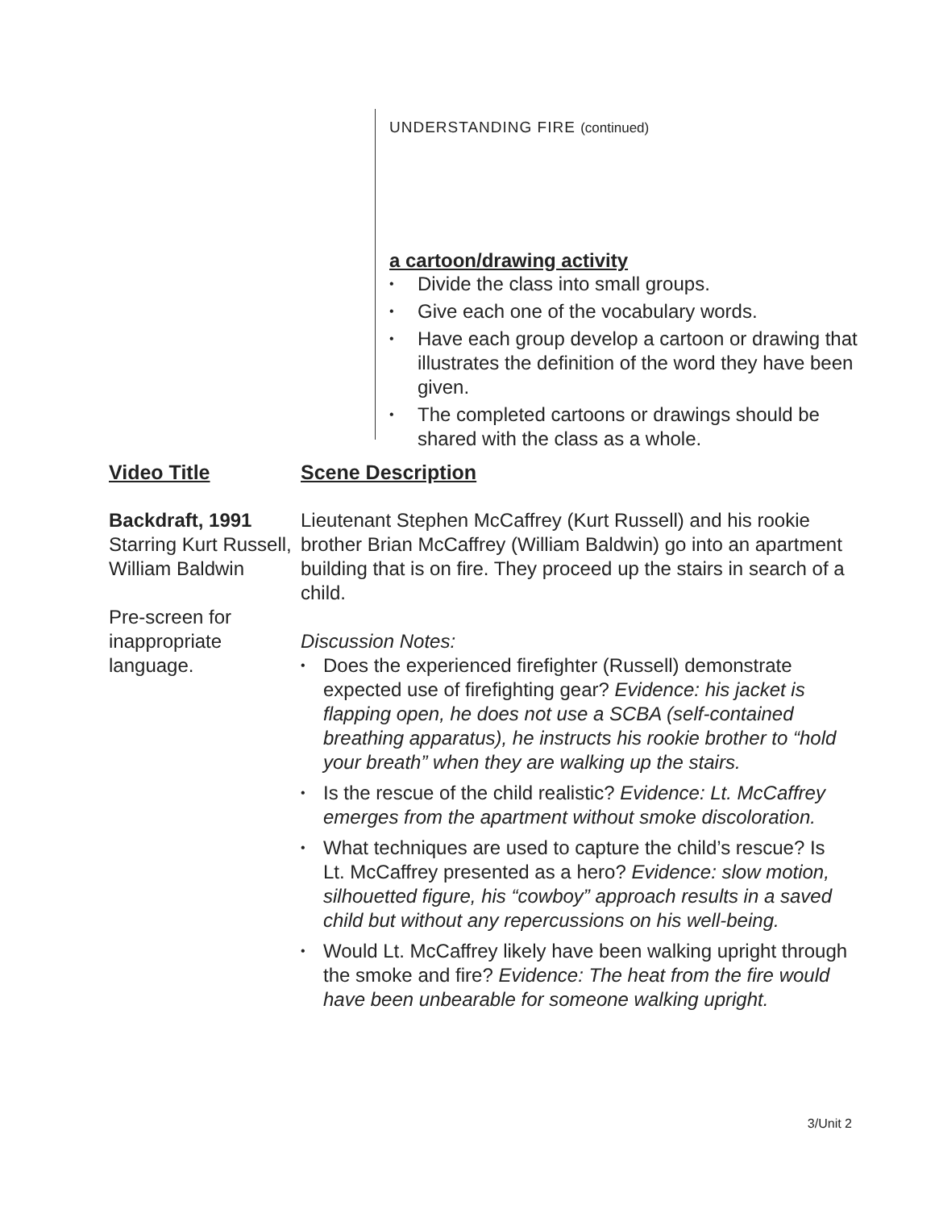UNDERSTANDING FIRE (continued)
a cartoon/drawing activity
• Divide the class into small groups.
• Give each one of the vocabulary words.
• Have each group develop a cartoon or drawing that illustrates the definition of the word they have been given.
• The completed cartoons or drawings should be shared with the class as a whole.
Video Title
Scene Description
Backdraft, 1991
Starring Kurt Russell, William Baldwin
Pre-screen for inappropriate language.
Lieutenant Stephen McCaffrey (Kurt Russell) and his rookie brother Brian McCaffrey (William Baldwin) go into an apartment building that is on fire. They proceed up the stairs in search of a child.
Discussion Notes:
• Does the experienced firefighter (Russell) demonstrate expected use of firefighting gear? Evidence: his jacket is flapping open, he does not use a SCBA (self-contained breathing apparatus), he instructs his rookie brother to “hold your breath” when they are walking up the stairs.
• Is the rescue of the child realistic? Evidence: Lt. McCaffrey emerges from the apartment without smoke discoloration.
• What techniques are used to capture the child’s rescue? Is Lt. McCaffrey presented as a hero? Evidence: slow motion, silhouetted figure, his “cowboy” approach results in a saved child but without any repercussions on his well-being.
• Would Lt. McCaffrey likely have been walking upright through the smoke and fire? Evidence: The heat from the fire would have been unbearable for someone walking upright.
3/Unit 2